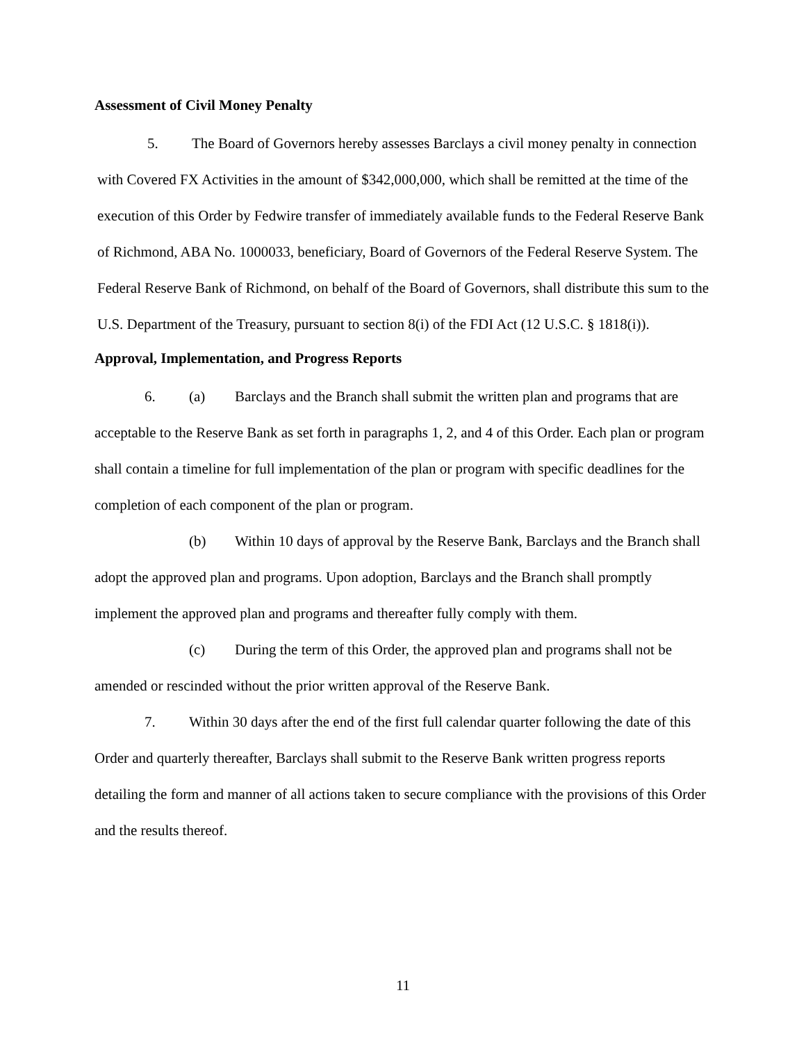Assessment of Civil Money Penalty
5. The Board of Governors hereby assesses Barclays a civil money penalty in connection with Covered FX Activities in the amount of $342,000,000, which shall be remitted at the time of the execution of this Order by Fedwire transfer of immediately available funds to the Federal Reserve Bank of Richmond, ABA No. 1000033, beneficiary, Board of Governors of the Federal Reserve System. The Federal Reserve Bank of Richmond, on behalf of the Board of Governors, shall distribute this sum to the U.S. Department of the Treasury, pursuant to section 8(i) of the FDI Act (12 U.S.C. § 1818(i)).
Approval, Implementation, and Progress Reports
6. (a) Barclays and the Branch shall submit the written plan and programs that are acceptable to the Reserve Bank as set forth in paragraphs 1, 2, and 4 of this Order. Each plan or program shall contain a timeline for full implementation of the plan or program with specific deadlines for the completion of each component of the plan or program.
(b) Within 10 days of approval by the Reserve Bank, Barclays and the Branch shall adopt the approved plan and programs. Upon adoption, Barclays and the Branch shall promptly implement the approved plan and programs and thereafter fully comply with them.
(c) During the term of this Order, the approved plan and programs shall not be amended or rescinded without the prior written approval of the Reserve Bank.
7. Within 30 days after the end of the first full calendar quarter following the date of this Order and quarterly thereafter, Barclays shall submit to the Reserve Bank written progress reports detailing the form and manner of all actions taken to secure compliance with the provisions of this Order and the results thereof.
11